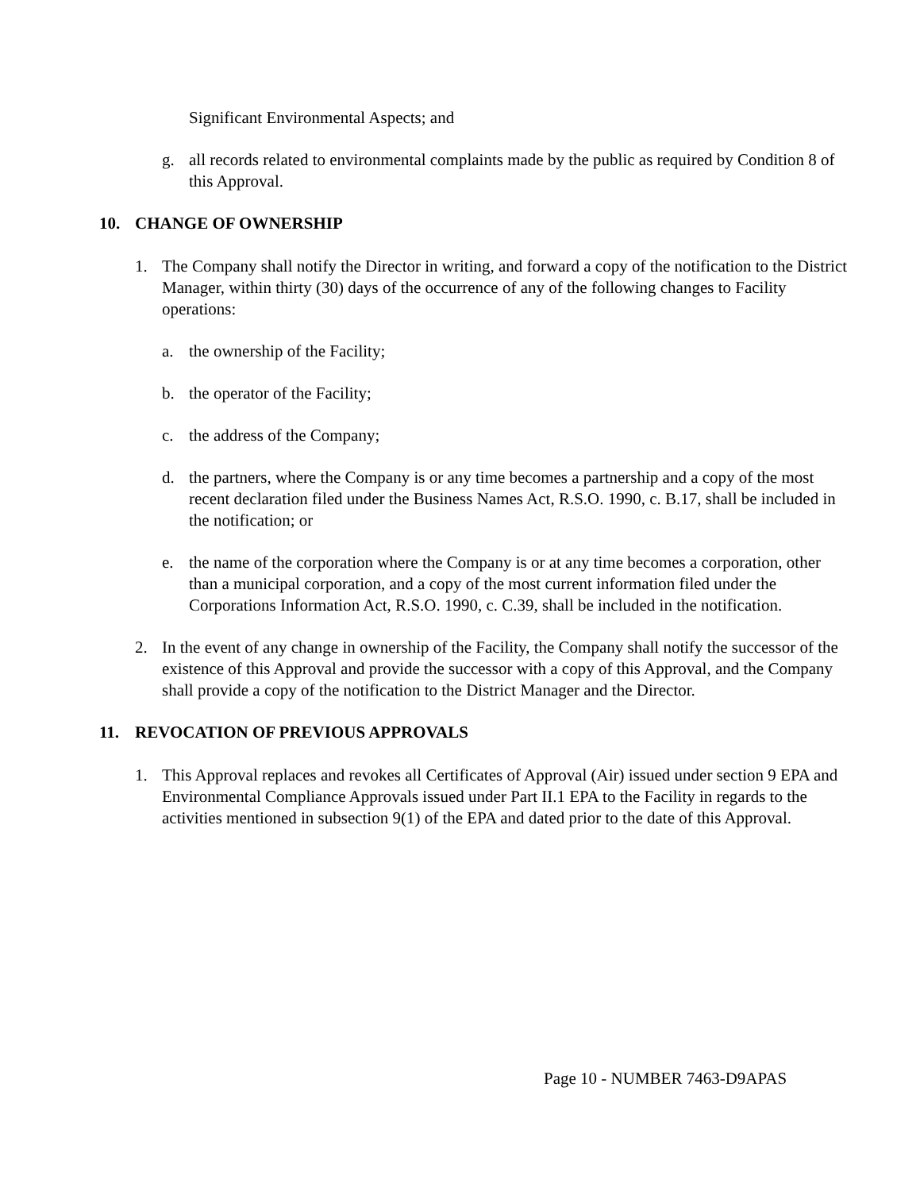Significant Environmental Aspects; and
g. all records related to environmental complaints made by the public as required by Condition 8 of this Approval.
10. CHANGE OF OWNERSHIP
1. The Company shall notify the Director in writing, and forward a copy of the notification to the District Manager, within thirty (30) days of the occurrence of any of the following changes to Facility operations:
a. the ownership of the Facility;
b. the operator of the Facility;
c. the address of the Company;
d. the partners, where the Company is or any time becomes a partnership and a copy of the most recent declaration filed under the Business Names Act, R.S.O. 1990, c. B.17, shall be included in the notification; or
e. the name of the corporation where the Company is or at any time becomes a corporation, other than a municipal corporation, and a copy of the most current information filed under the Corporations Information Act, R.S.O. 1990, c. C.39, shall be included in the notification.
2. In the event of any change in ownership of the Facility, the Company shall notify the successor of the existence of this Approval and provide the successor with a copy of this Approval, and the Company shall provide a copy of the notification to the District Manager and the Director.
11. REVOCATION OF PREVIOUS APPROVALS
1. This Approval replaces and revokes all Certificates of Approval (Air) issued under section 9 EPA and Environmental Compliance Approvals issued under Part II.1 EPA to the Facility in regards to the activities mentioned in subsection 9(1) of the EPA and dated prior to the date of this Approval.
Page 10 - NUMBER 7463-D9APAS